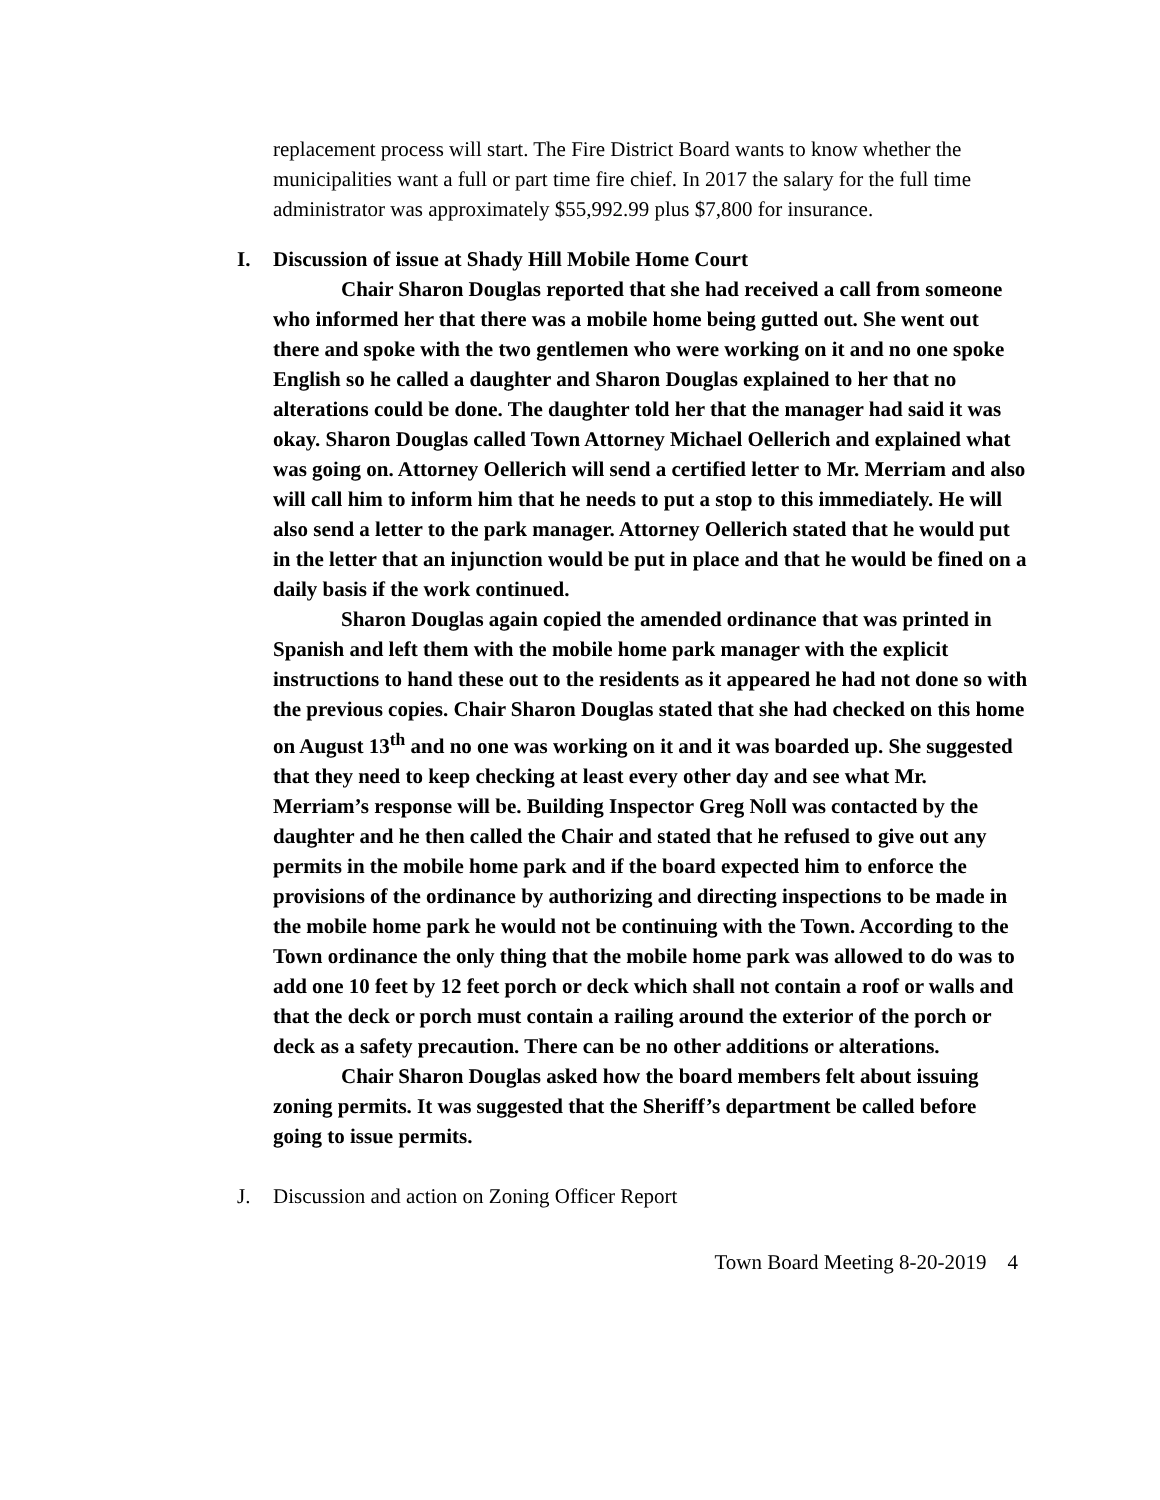replacement process will start. The Fire District Board wants to know whether the municipalities want a full or part time fire chief. In 2017 the salary for the full time administrator was approximately $55,992.99 plus $7,800 for insurance.
I. Discussion of issue at Shady Hill Mobile Home Court
Chair Sharon Douglas reported that she had received a call from someone who informed her that there was a mobile home being gutted out. She went out there and spoke with the two gentlemen who were working on it and no one spoke English so he called a daughter and Sharon Douglas explained to her that no alterations could be done. The daughter told her that the manager had said it was okay. Sharon Douglas called Town Attorney Michael Oellerich and explained what was going on. Attorney Oellerich will send a certified letter to Mr. Merriam and also will call him to inform him that he needs to put a stop to this immediately. He will also send a letter to the park manager. Attorney Oellerich stated that he would put in the letter that an injunction would be put in place and that he would be fined on a daily basis if the work continued.
Sharon Douglas again copied the amended ordinance that was printed in Spanish and left them with the mobile home park manager with the explicit instructions to hand these out to the residents as it appeared he had not done so with the previous copies. Chair Sharon Douglas stated that she had checked on this home on August 13<sup>th</sup> and no one was working on it and it was boarded up. She suggested that they need to keep checking at least every other day and see what Mr. Merriam’s response will be. Building Inspector Greg Noll was contacted by the daughter and he then called the Chair and stated that he refused to give out any permits in the mobile home park and if the board expected him to enforce the provisions of the ordinance by authorizing and directing inspections to be made in the mobile home park he would not be continuing with the Town. According to the Town ordinance the only thing that the mobile home park was allowed to do was to add one 10 feet by 12 feet porch or deck which shall not contain a roof or walls and that the deck or porch must contain a railing around the exterior of the porch or deck as a safety precaution. There can be no other additions or alterations.
Chair Sharon Douglas asked how the board members felt about issuing zoning permits. It was suggested that the Sheriff’s department be called before going to issue permits.
J. Discussion and action on Zoning Officer Report
Town Board Meeting 8-20-2019 4